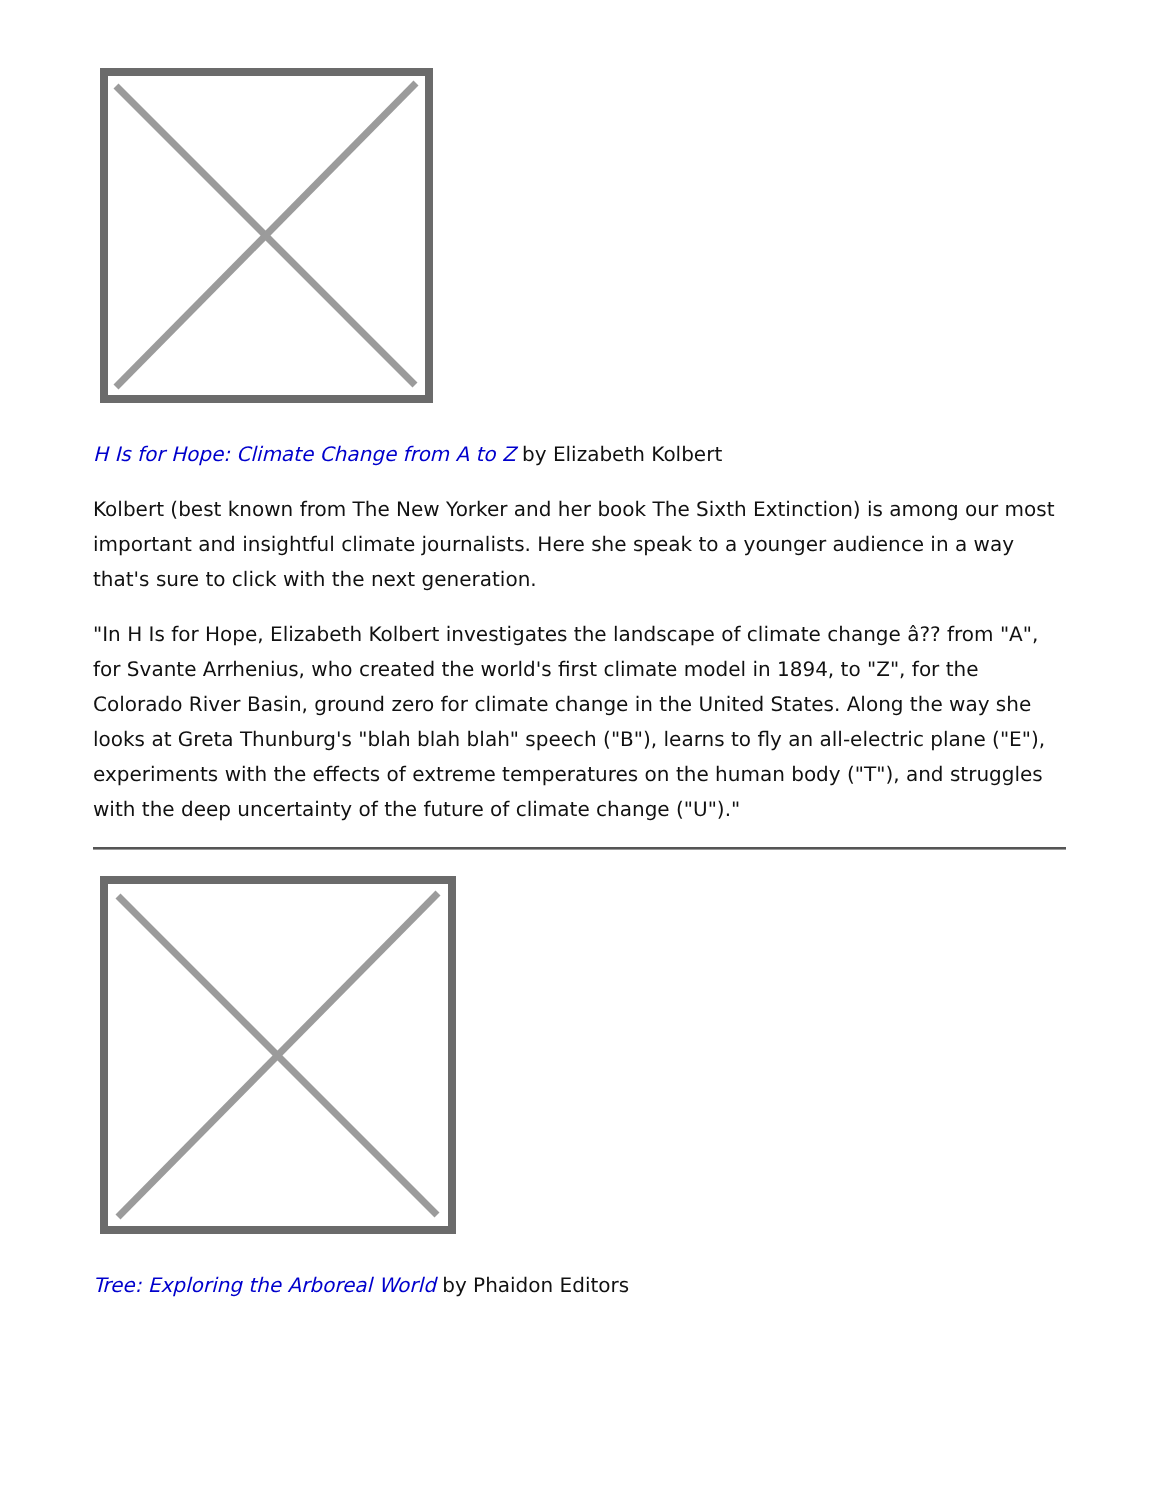H Is for Hope: Climate Change from A to Z by Elizabeth Kolbert
Kolbert (best known from The New Yorker and her book The Sixth Extinction) is among our most important and insightful climate journalists. Here she speak to a younger audience in a way that's sure to click with the next generation.
"In H Is for Hope, Elizabeth Kolbert investigates the landscape of climate change â?? from "A", for Svante Arrhenius, who created the world's first climate model in 1894, to "Z", for the Colorado River Basin, ground zero for climate change in the United States. Along the way she looks at Greta Thunburg's "blah blah blah" speech ("B"), learns to fly an all-electric plane ("E"), experiments with the effects of extreme temperatures on the human body ("T"), and struggles with the deep uncertainty of the future of climate change ("U")."
Tree: Exploring the Arboreal World by Phaidon Editors